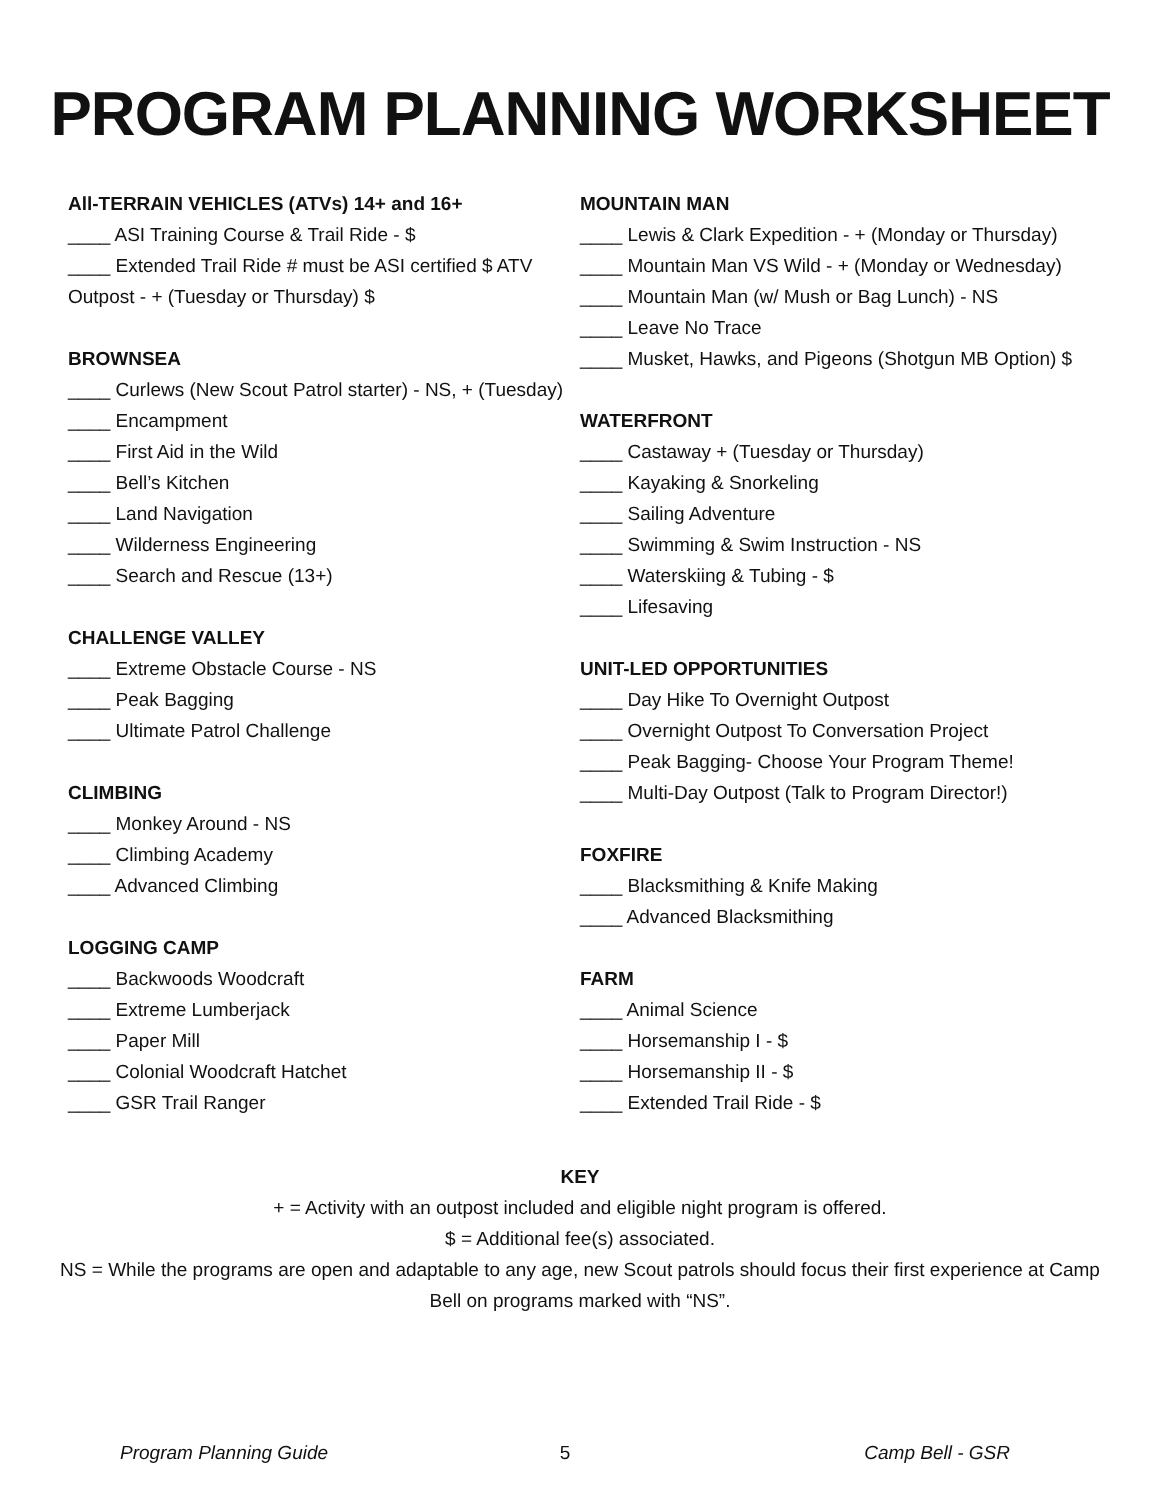PROGRAM PLANNING WORKSHEET
All-TERRAIN VEHICLES (ATVs) 14+ and 16+
____ ASI Training Course & Trail Ride - $
____ Extended Trail Ride # must be ASI certified $ ATV Outpost - + (Tuesday or Thursday) $
BROWNSEA
____ Curlews (New Scout Patrol starter) - NS, + (Tuesday)
____ Encampment
____ First Aid in the Wild
____ Bell’s Kitchen
____ Land Navigation
____ Wilderness Engineering
____ Search and Rescue (13+)
CHALLENGE VALLEY
____ Extreme Obstacle Course - NS
____ Peak Bagging
____ Ultimate Patrol Challenge
CLIMBING
____ Monkey Around - NS
____ Climbing Academy
____ Advanced Climbing
LOGGING CAMP
____ Backwoods Woodcraft
____ Extreme Lumberjack
____ Paper Mill
____ Colonial Woodcraft Hatchet
____ GSR Trail Ranger
MOUNTAIN MAN
____ Lewis & Clark Expedition - + (Monday or Thursday)
____ Mountain Man VS Wild - + (Monday or Wednesday)
____ Mountain Man (w/ Mush or Bag Lunch) - NS
____ Leave No Trace
____ Musket, Hawks, and Pigeons (Shotgun MB Option) $
WATERFRONT
____ Castaway + (Tuesday or Thursday)
____ Kayaking & Snorkeling
____ Sailing Adventure
____ Swimming & Swim Instruction - NS
____ Waterskiing & Tubing - $
____ Lifesaving
UNIT-LED OPPORTUNITIES
____ Day Hike To Overnight Outpost
____ Overnight Outpost To Conversation Project
____ Peak Bagging- Choose Your Program Theme!
____ Multi-Day Outpost (Talk to Program Director!)
FOXFIRE
____ Blacksmithing & Knife Making
____ Advanced Blacksmithing
FARM
____ Animal Science
____ Horsemanship I - $
____ Horsemanship II - $
____ Extended Trail Ride - $
KEY
+ = Activity with an outpost included and eligible night program is offered.
$ = Additional fee(s) associated.
NS = While the programs are open and adaptable to any age, new Scout patrols should focus their first experience at Camp Bell on programs marked with “NS”.
Program Planning Guide 5 Camp Bell - GSR